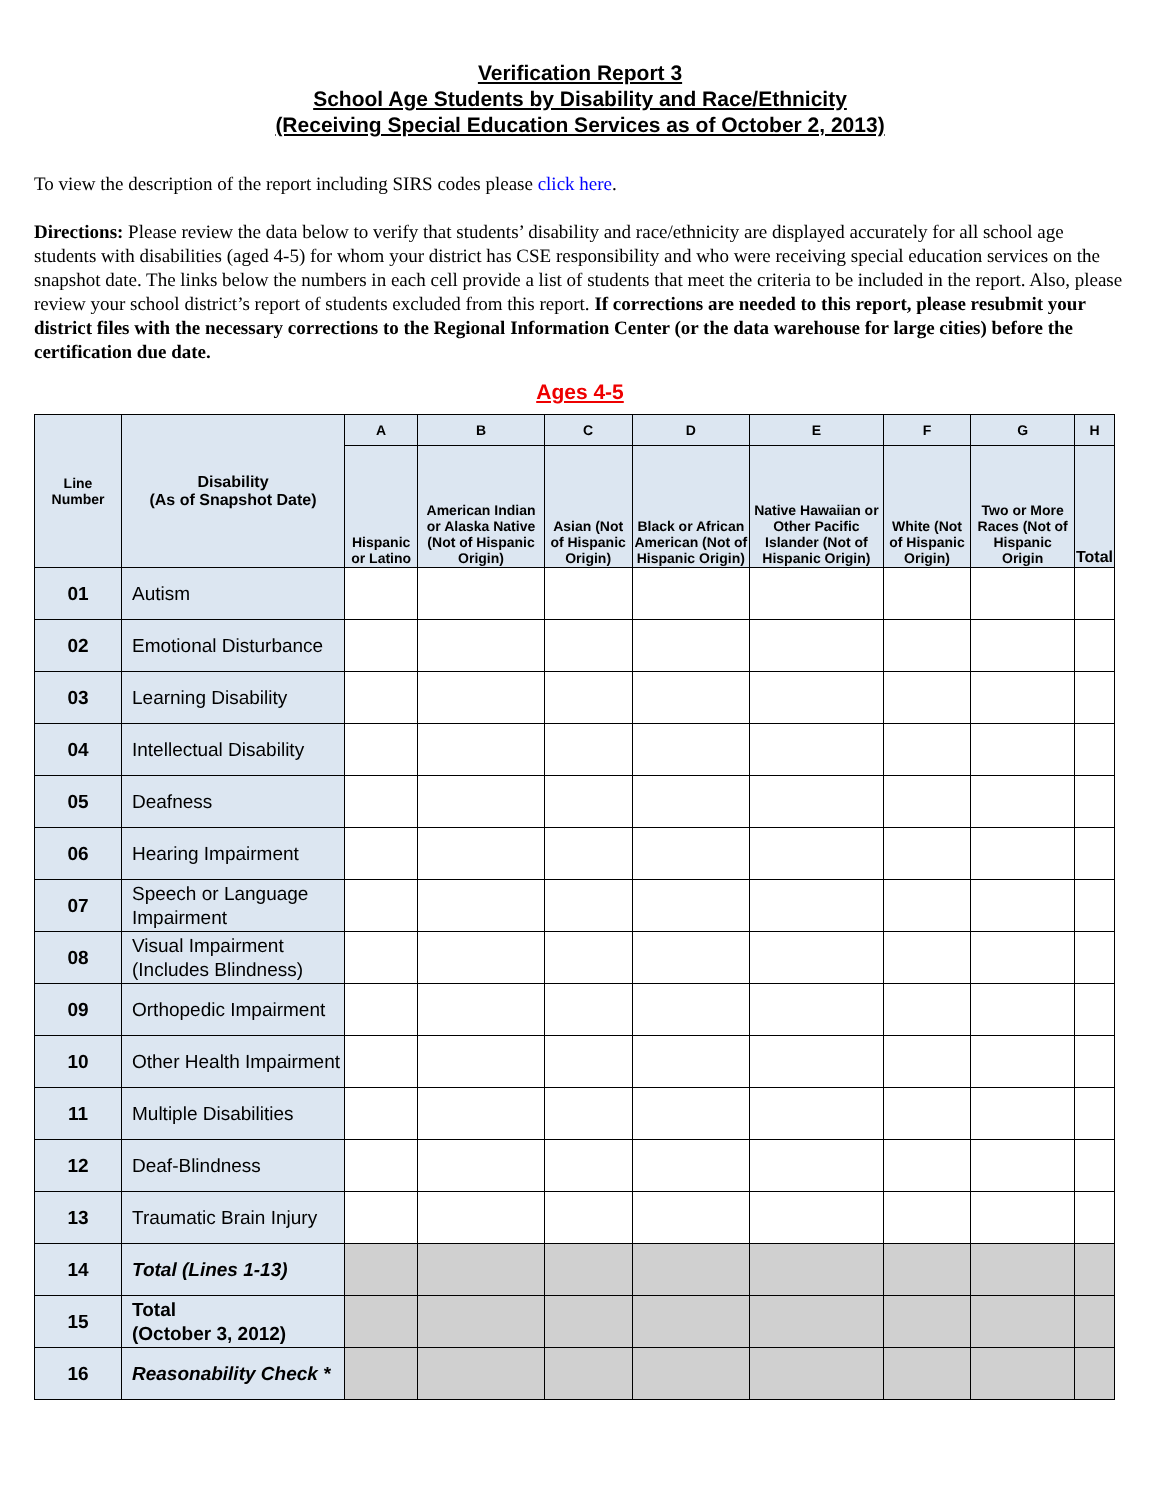Verification Report 3
School Age Students by Disability and Race/Ethnicity
(Receiving Special Education Services as of October 2, 2013)
To view the description of the report including SIRS codes please click here.
Directions: Please review the data below to verify that students’ disability and race/ethnicity are displayed accurately for all school age students with disabilities (aged 4-5) for whom your district has CSE responsibility and who were receiving special education services on the snapshot date. The links below the numbers in each cell provide a list of students that meet the criteria to be included in the report. Also, please review your school district’s report of students excluded from this report. If corrections are needed to this report, please resubmit your district files with the necessary corrections to the Regional Information Center (or the data warehouse for large cities) before the certification due date.
Ages 4-5
| Line Number | Disability (As of Snapshot Date) | A | B | C | D | E | F | G | H |
| --- | --- | --- | --- | --- | --- | --- | --- | --- | --- |
| | | Hispanic or Latino | American Indian or Alaska Native (Not of Hispanic Origin) | Asian (Not of Hispanic Origin) | Black or African American (Not of Hispanic Origin) | Native Hawaiian or Other Pacific Islander (Not of Hispanic Origin) | White (Not of Hispanic Origin) | Two or More Races (Not of Hispanic Origin | Total |
| 01 | Autism | | | | | | | | |
| 02 | Emotional Disturbance | | | | | | | | |
| 03 | Learning Disability | | | | | | | | |
| 04 | Intellectual Disability | | | | | | | | |
| 05 | Deafness | | | | | | | | |
| 06 | Hearing Impairment | | | | | | | | |
| 07 | Speech or Language Impairment | | | | | | | | |
| 08 | Visual Impairment (Includes Blindness) | | | | | | | | |
| 09 | Orthopedic Impairment | | | | | | | | |
| 10 | Other Health Impairment | | | | | | | | |
| 11 | Multiple Disabilities | | | | | | | | |
| 12 | Deaf-Blindness | | | | | | | | |
| 13 | Traumatic Brain Injury | | | | | | | | |
| 14 | Total (Lines 1-13) | | | | | | | | |
| 15 | Total (October 3, 2012) | | | | | | | | |
| 16 | Reasonability Check * | | | | | | | | |